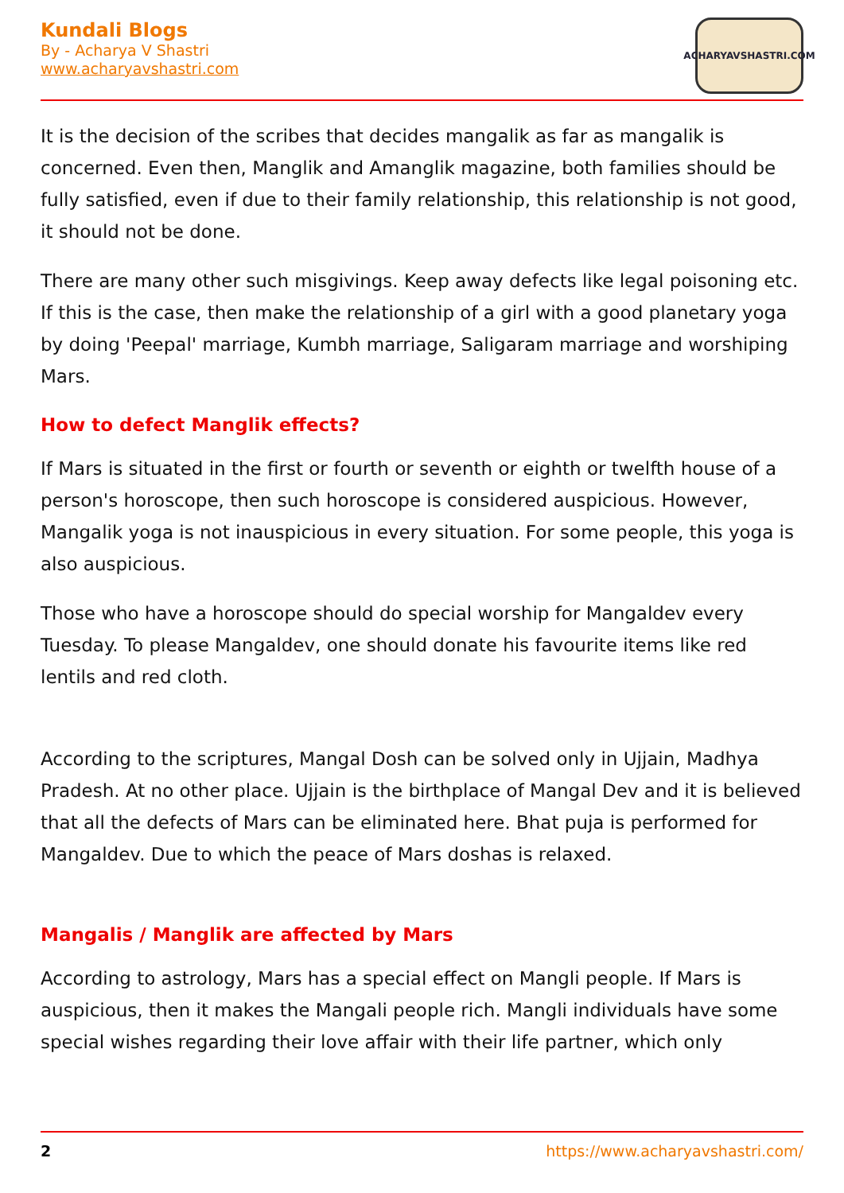Kundali Blogs
By - Acharya V Shastri
www.acharyavshastri.com
ACHARYAVSHASTRI.COM
It is the decision of the scribes that decides mangalik as far as mangalik is concerned. Even then, Manglik and Amanglik magazine, both families should be fully satisfied, even if due to their family relationship, this relationship is not good, it should not be done.
There are many other such misgivings. Keep away defects like legal poisoning etc. If this is the case, then make the relationship of a girl with a good planetary yoga by doing 'Peepal' marriage, Kumbh marriage, Saligaram marriage and worshiping Mars.
How to defect Manglik effects?
If Mars is situated in the first or fourth or seventh or eighth or twelfth house of a person's horoscope, then such horoscope is considered auspicious. However, Mangalik yoga is not inauspicious in every situation. For some people, this yoga is also auspicious.
Those who have a horoscope should do special worship for Mangaldev every Tuesday. To please Mangaldev, one should donate his favourite items like red lentils and red cloth.
According to the scriptures, Mangal Dosh can be solved only in Ujjain, Madhya Pradesh. At no other place. Ujjain is the birthplace of Mangal Dev and it is believed that all the defects of Mars can be eliminated here. Bhat puja is performed for Mangaldev. Due to which the peace of Mars doshas is relaxed.
Mangalis / Manglik are affected by Mars
According to astrology, Mars has a special effect on Mangli people. If Mars is auspicious, then it makes the Mangali people rich. Mangli individuals have some special wishes regarding their love affair with their life partner, which only
2 https://www.acharyavshastri.com/